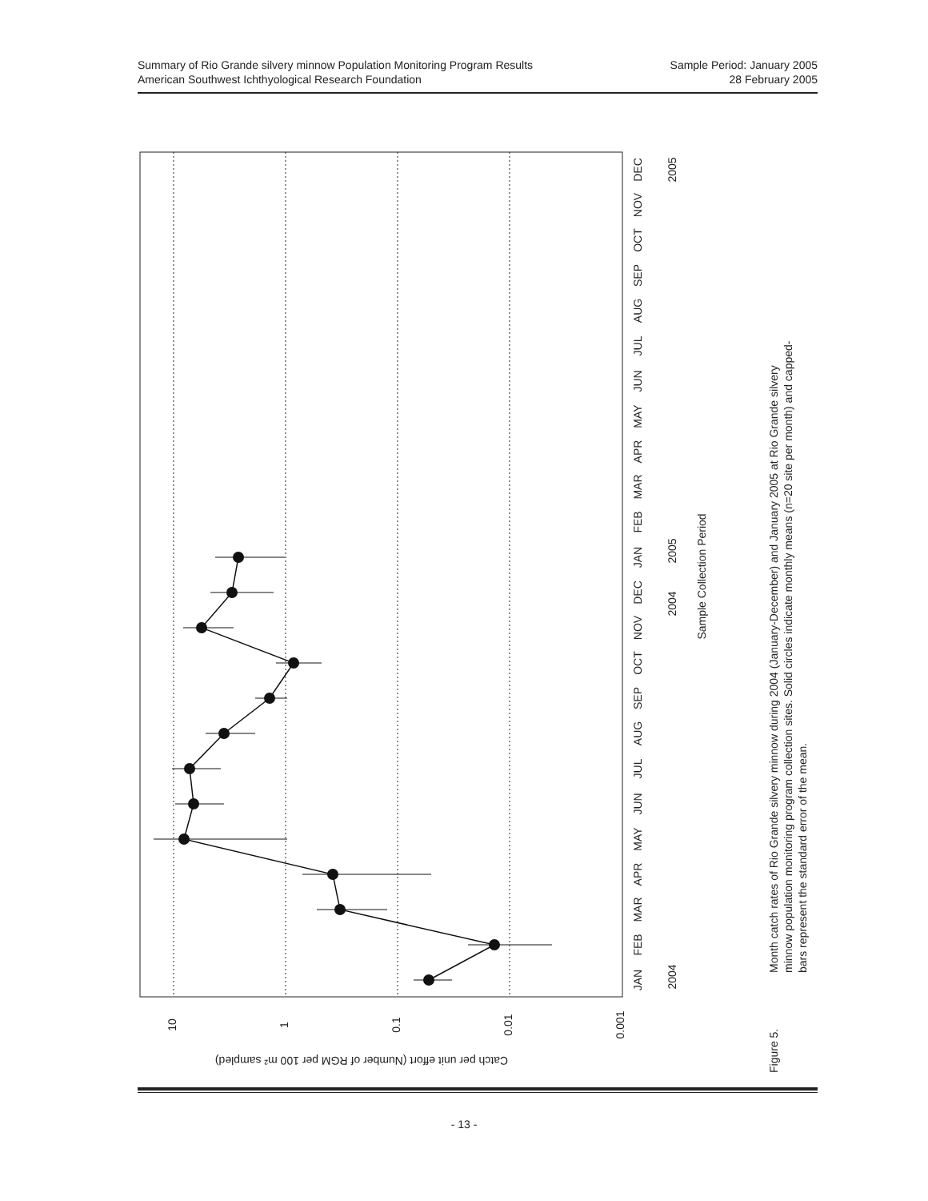Summary of Rio Grande silvery minnow Population Monitoring Program Results
American Southwest Ichthyological Research Foundation
Sample Period: January 2005
28 February 2005
JAN
FEB
MAR
APR
MAY
JUN
JUL
AUG
SEP
OCT
NOV
DEC
JAN
FEB
MAR
APR
MAY
JUN
JUL
AUG
SEP
OCT
NOV
DEC
2004
2004
2005
2005
Sample Collection Period
10
1
0.1
0.01
0.001
Figure 5.
Month catch rates of Rio Grande silvery minnow during 2004 (January-December) and January 2005 at Rio Grande silvery
minnow population monitoring program collection sites. Solid circles indicate monthly means (n=20 site per month) and capped-
bars represent the standard error of the mean.
Catch per unit effort (Number of RGM per 100 m² sampled)
- 13 -